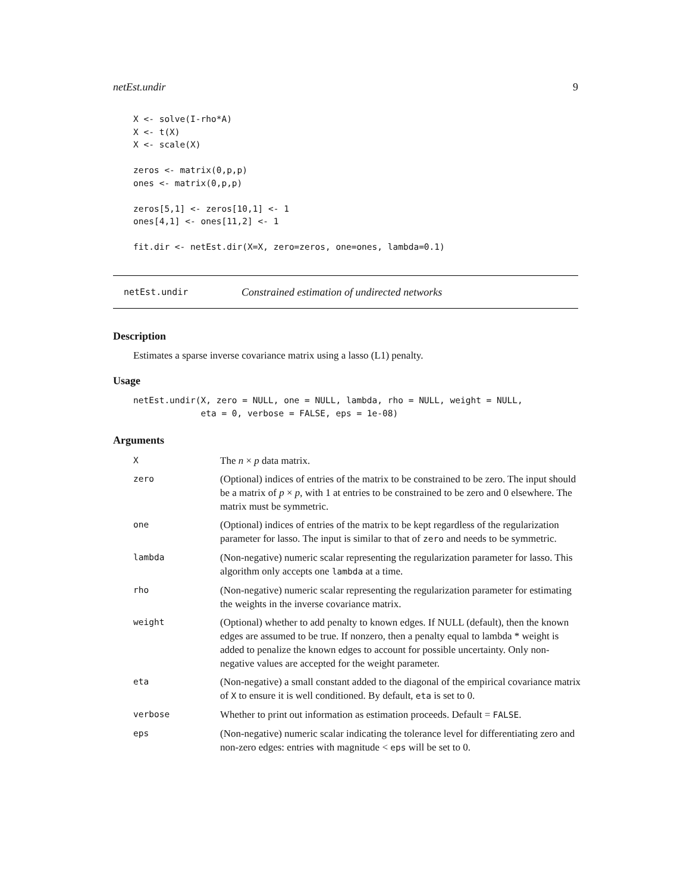netEst.undir 9
X <- solve(I-rho*A)
X <- t(X)
X <- scale(X)

zeros <- matrix(0,p,p)
ones <- matrix(0,p,p)

zeros[5,1] <- zeros[10,1] <- 1
ones[4,1] <- ones[11,2] <- 1

fit.dir <- netEst.dir(X=X, zero=zeros, one=ones, lambda=0.1)
netEst.undir Constrained estimation of undirected networks
Description
Estimates a sparse inverse covariance matrix using a lasso (L1) penalty.
Usage
netEst.undir(X, zero = NULL, one = NULL, lambda, rho = NULL, weight = NULL,
             eta = 0, verbose = FALSE, eps = 1e-08)
Arguments
| X | The n × p data matrix. |
| zero | (Optional) indices of entries of the matrix to be constrained to be zero. The input should be a matrix of p × p , with 1 at entries to be constrained to be zero and 0 elsewhere. The matrix must be symmetric. |
| one | (Optional) indices of entries of the matrix to be kept regardless of the regularization parameter for lasso. The input is similar to that of zero and needs to be symmetric. |
| lambda | (Non-negative) numeric scalar representing the regularization parameter for lasso. This algorithm only accepts one lambda at a time. |
| rho | (Non-negative) numeric scalar representing the regularization parameter for estimating the weights in the inverse covariance matrix. |
| weight | (Optional) whether to add penalty to known edges. If NULL (default), then the known edges are assumed to be true. If nonzero, then a penalty equal to lambda * weight is added to penalize the known edges to account for possible uncertainty. Only non-negative values are accepted for the weight parameter. |
| eta | (Non-negative) a small constant added to the diagonal of the empirical covariance matrix of X to ensure it is well conditioned. By default, eta is set to 0. |
| verbose | Whether to print out information as estimation proceeds. Default = FALSE . |
| eps | (Non-negative) numeric scalar indicating the tolerance level for differentiating zero and non-zero edges: entries with magnitude < eps will be set to 0. |